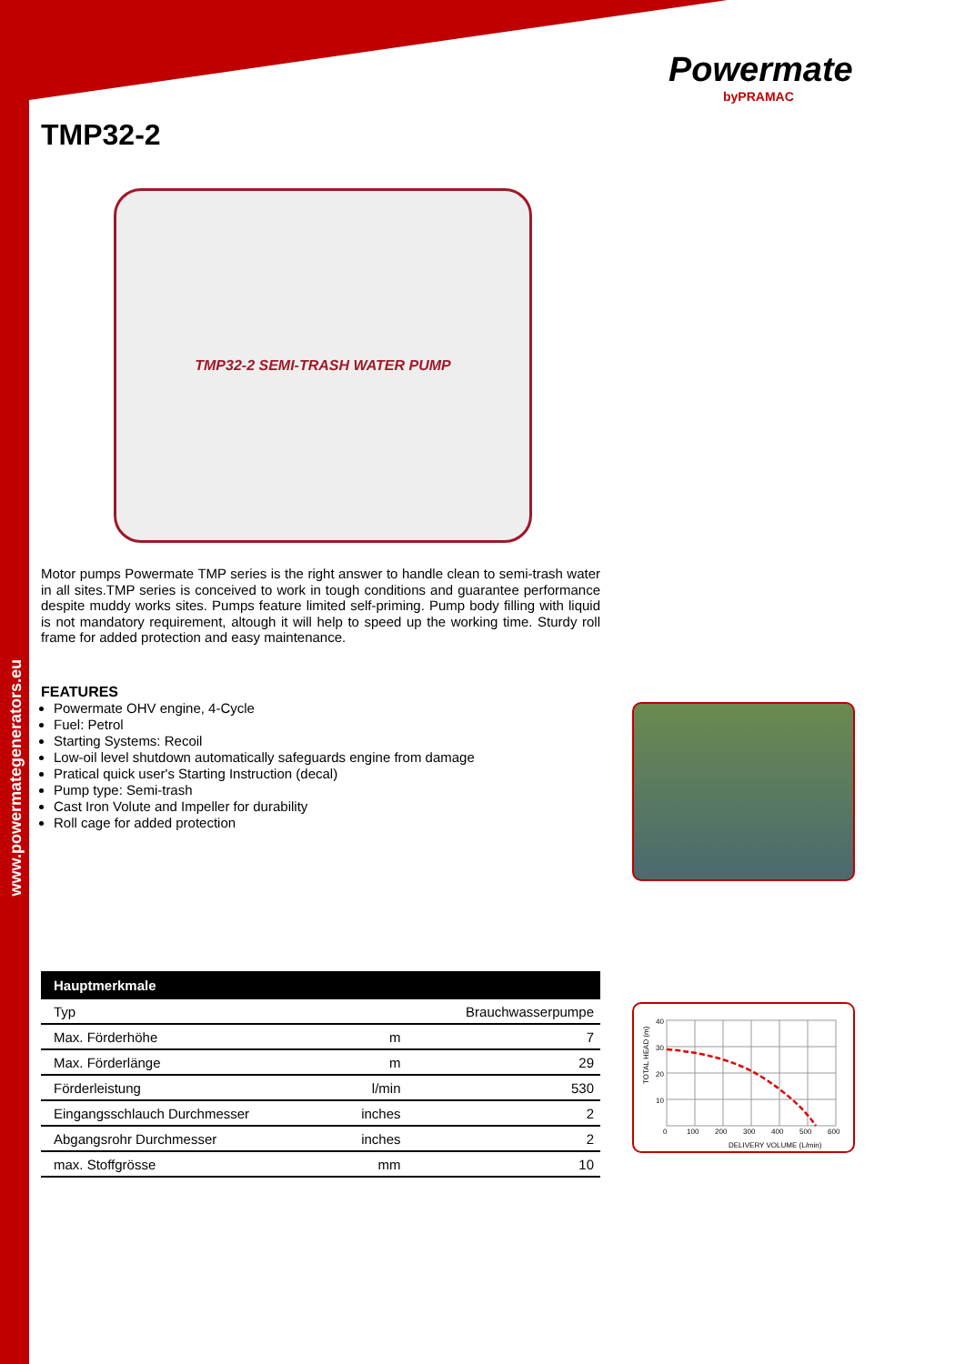www.powermategenerators.eu
Powermate
byPRAMAC
TMP32-2
TMP32-2 SEMI-TRASH WATER PUMP
Motor pumps Powermate TMP series is the right answer to handle clean to semi-trash water in all sites.TMP series is conceived to work in tough conditions and guarantee performance despite muddy works sites. Pumps feature limited self-priming. Pump body filling with liquid is not mandatory requirement, altough it will help to speed up the working time. Sturdy roll frame for added protection and easy maintenance.
FEATURES
Powermate OHV engine, 4-Cycle
Fuel: Petrol
Starting Systems: Recoil
Low-oil level shutdown automatically safeguards engine from damage
Pratical quick user's Starting Instruction (decal)
Pump type: Semi-trash
Cast Iron Volute and Impeller for durability
Roll cage for added protection
| Hauptmerkmale | | |
| --- | --- | --- |
| Typ | | Brauchwasserpumpe |
| Max. Förderhöhe | m | 7 |
| Max. Förderlänge | m | 29 |
| Förderleistung | l/min | 530 |
| Eingangsschlauch Durchmesser | inches | 2 |
| Abgangsrohr Durchmesser | inches | 2 |
| max. Stoffgrösse | mm | 10 |
40
30
20
10
0
100
200
300
400
500
600
DELIVERY VOLUME (L/min)
TOTAL HEAD (m)